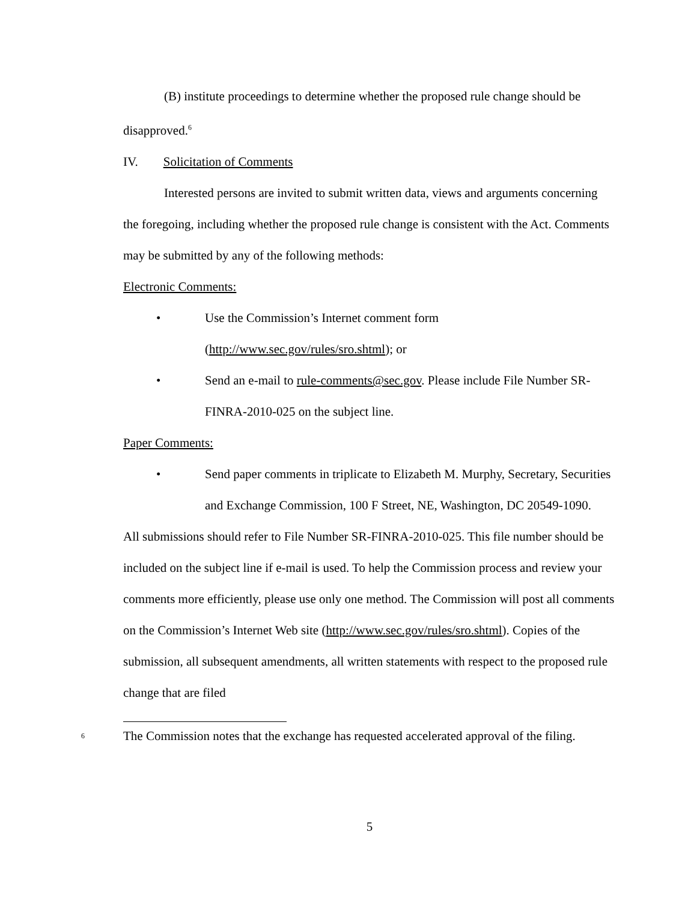(B) institute proceedings to determine whether the proposed rule change should be disapproved.<sup>6</sup>
IV. Solicitation of Comments
Interested persons are invited to submit written data, views and arguments concerning the foregoing, including whether the proposed rule change is consistent with the Act. Comments may be submitted by any of the following methods:
Electronic Comments:
• Use the Commission’s Internet comment form
(http://www.sec.gov/rules/sro.shtml); or
• Send an e-mail to rule-comments@sec.gov. Please include File Number SR-FINRA-2010-025 on the subject line.
Paper Comments:
• Send paper comments in triplicate to Elizabeth M. Murphy, Secretary, Securities and Exchange Commission, 100 F Street, NE, Washington, DC 20549-1090.
All submissions should refer to File Number SR-FINRA-2010-025. This file number should be included on the subject line if e-mail is used. To help the Commission process and review your comments more efficiently, please use only one method. The Commission will post all comments on the Commission’s Internet Web site (http://www.sec.gov/rules/sro.shtml). Copies of the submission, all subsequent amendments, all written statements with respect to the proposed rule change that are filed
<sup>6</sup> The Commission notes that the exchange has requested accelerated approval of the filing.
5